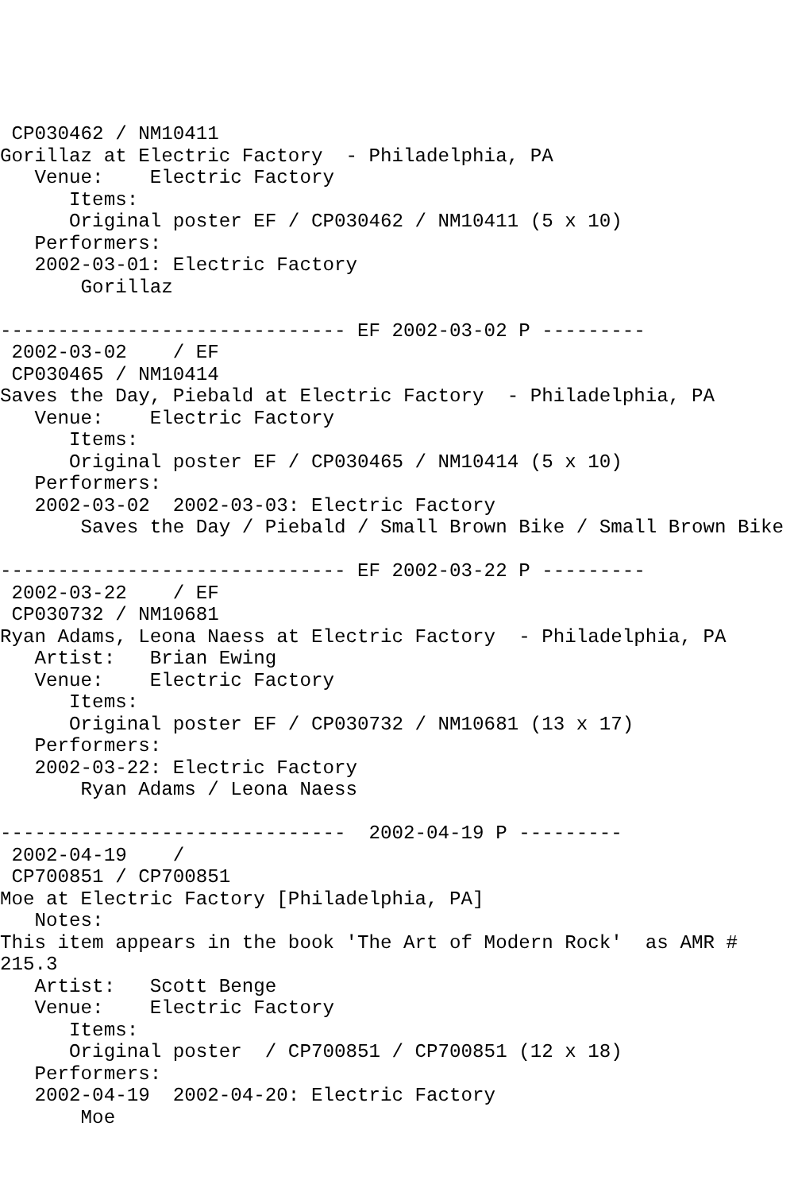CP030462 / NM10411
Gorillaz at Electric Factory  - Philadelphia, PA
   Venue:    Electric Factory
      Items:
      Original poster EF / CP030462 / NM10411 (5 x 10)
   Performers:
   2002-03-01: Electric Factory
       Gorillaz

------------------------------ EF 2002-03-02 P ---------
 2002-03-02    / EF
 CP030465 / NM10414
Saves the Day, Piebald at Electric Factory  - Philadelphia, PA
   Venue:    Electric Factory
      Items:
      Original poster EF / CP030465 / NM10414 (5 x 10)
   Performers:
   2002-03-02  2002-03-03: Electric Factory
       Saves the Day / Piebald / Small Brown Bike / Small Brown Bike

------------------------------ EF 2002-03-22 P ---------
 2002-03-22    / EF
 CP030732 / NM10681
Ryan Adams, Leona Naess at Electric Factory  - Philadelphia, PA
   Artist:   Brian Ewing
   Venue:    Electric Factory
      Items:
      Original poster EF / CP030732 / NM10681 (13 x 17)
   Performers:
   2002-03-22: Electric Factory
       Ryan Adams / Leona Naess

------------------------------  2002-04-19 P ---------
 2002-04-19    /
 CP700851 / CP700851
Moe at Electric Factory [Philadelphia, PA]
   Notes:
This item appears in the book 'The Art of Modern Rock'  as AMR #
215.3
   Artist:   Scott Benge
   Venue:    Electric Factory
      Items:
      Original poster  / CP700851 / CP700851 (12 x 18)
   Performers:
   2002-04-19  2002-04-20: Electric Factory
       Moe